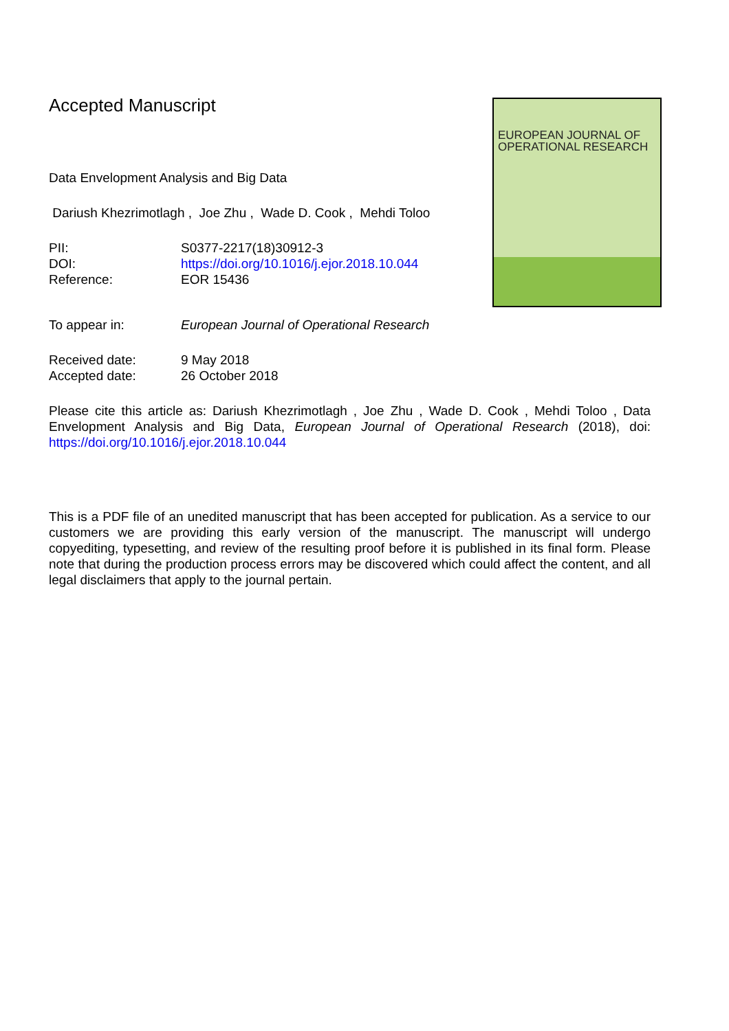Accepted Manuscript
EUROPEAN JOURNAL OF
OPERATIONAL RESEARCH
Data Envelopment Analysis and Big Data
Dariush Khezrimotlagh , Joe Zhu , Wade D. Cook , Mehdi Toloo
PII: S0377-2217(18)30912-3 DOI: https://doi.org/10.1016/j.ejor.2018.10.044 Reference: EOR 15436
To appear in: European Journal of Operational Research
Received date: 9 May 2018 Accepted date: 26 October 2018
Please cite this article as: Dariush Khezrimotlagh , Joe Zhu , Wade D. Cook , Mehdi Toloo , Data Envelopment Analysis and Big Data, European Journal of Operational Research (2018), doi: https://doi.org/10.1016/j.ejor.2018.10.044
This is a PDF file of an unedited manuscript that has been accepted for publication. As a service to our customers we are providing this early version of the manuscript. The manuscript will undergo copyediting, typesetting, and review of the resulting proof before it is published in its final form. Please note that during the production process errors may be discovered which could affect the content, and all legal disclaimers that apply to the journal pertain.